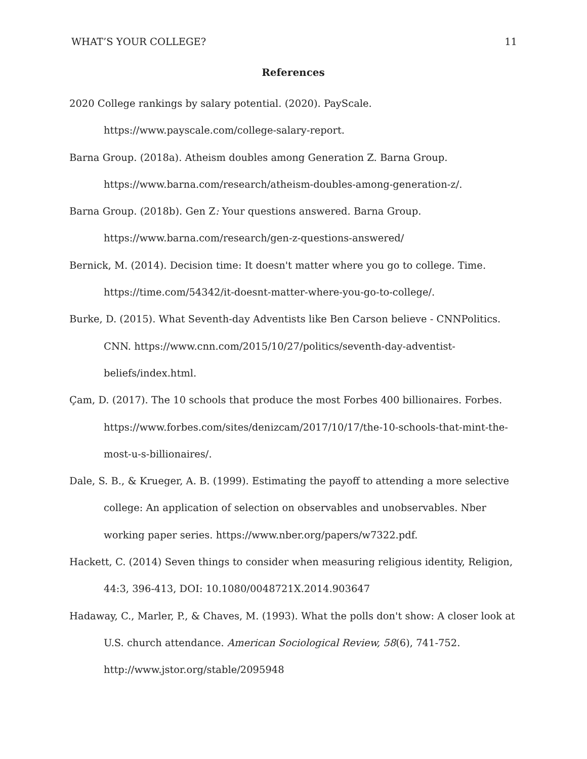WHAT’S YOUR COLLEGE? 11
References
2020 College rankings by salary potential. (2020). PayScale. https://www.payscale.com/college-salary-report.
Barna Group. (2018a). Atheism doubles among Generation Z. Barna Group. https://www.barna.com/research/atheism-doubles-among-generation-z/.
Barna Group. (2018b). Gen Z: Your questions answered. Barna Group. https://www.barna.com/research/gen-z-questions-answered/
Bernick, M. (2014). Decision time: It doesn't matter where you go to college. Time. https://time.com/54342/it-doesnt-matter-where-you-go-to-college/.
Burke, D. (2015). What Seventh-day Adventists like Ben Carson believe - CNNPolitics. CNN. https://www.cnn.com/2015/10/27/politics/seventh-day-adventist-beliefs/index.html.
Çam, D. (2017). The 10 schools that produce the most Forbes 400 billionaires. Forbes. https://www.forbes.com/sites/denizcam/2017/10/17/the-10-schools-that-mint-the-most-u-s-billionaires/.
Dale, S. B., & Krueger, A. B. (1999). Estimating the payoff to attending a more selective college: An application of selection on observables and unobservables. Nber working paper series. https://www.nber.org/papers/w7322.pdf.
Hackett, C. (2014) Seven things to consider when measuring religious identity, Religion, 44:3, 396-413, DOI: 10.1080/0048721X.2014.903647
Hadaway, C., Marler, P., & Chaves, M. (1993). What the polls don't show: A closer look at U.S. church attendance. American Sociological Review, 58(6), 741-752. http://www.jstor.org/stable/2095948